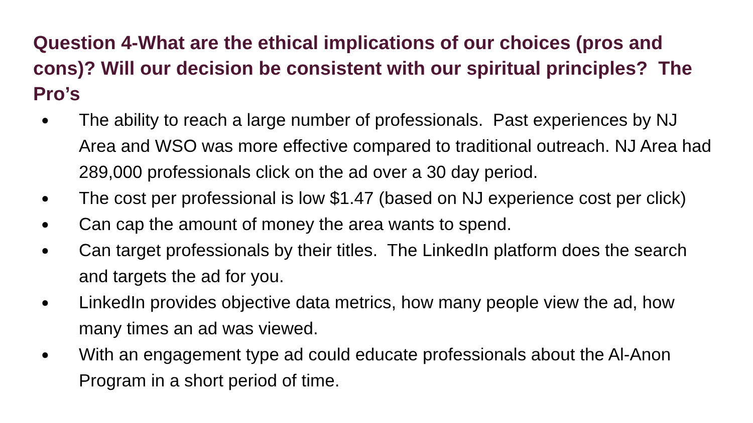Question 4-What are the ethical implications of our choices (pros and cons)? Will our decision be consistent with our spiritual principles? The Pro’s
● The ability to reach a large number of professionals. Past experiences by NJ Area and WSO was more effective compared to traditional outreach. NJ Area had 289,000 professionals click on the ad over a 30 day period.
● The cost per professional is low $1.47 (based on NJ experience cost per click)
● Can cap the amount of money the area wants to spend.
● Can target professionals by their titles. The LinkedIn platform does the search and targets the ad for you.
● LinkedIn provides objective data metrics, how many people view the ad, how many times an ad was viewed.
● With an engagement type ad could educate professionals about the Al-Anon Program in a short period of time.